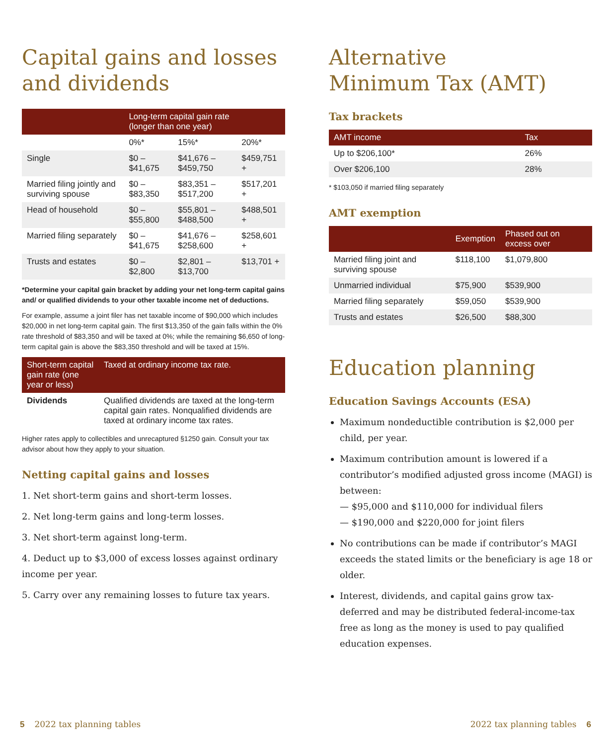Capital gains and losses and dividends
| | Long-term capital gain rate (longer than one year) | | |
| --- | --- | --- | --- |
| | 0%* | 15%* | 20%* |
| Single | $0 – $41,675 | $41,676 – $459,750 | $459,751 + |
| Married filing jointly and surviving spouse | $0 – $83,350 | $83,351 – $517,200 | $517,201 + |
| Head of household | $0 – $55,800 | $55,801 – $488,500 | $488,501 + |
| Married filing separately | $0 – $41,675 | $41,676 – $258,600 | $258,601 + |
| Trusts and estates | $0 – $2,800 | $2,801 – $13,700 | $13,701 + |
*Determine your capital gain bracket by adding your net long-term capital gains and/ or qualified dividends to your other taxable income net of deductions.
For example, assume a joint filer has net taxable income of $90,000 which includes $20,000 in net long-term capital gain. The first $13,350 of the gain falls within the 0% rate threshold of $83,350 and will be taxed at 0%; while the remaining $6,650 of long-term capital gain is above the $83,350 threshold and will be taxed at 15%.
| Short-term capital gain rate (one year or less) | Taxed at ordinary income tax rate. |
| --- | --- |
| Dividends | Qualified dividends are taxed at the long-term capital gain rates. Nonqualified dividends are taxed at ordinary income tax rates. |
Higher rates apply to collectibles and unrecaptured §1250 gain. Consult your tax advisor about how they apply to your situation.
Netting capital gains and losses
1. Net short-term gains and short-term losses.
2. Net long-term gains and long-term losses.
3. Net short-term against long-term.
4. Deduct up to $3,000 of excess losses against ordinary income per year.
5. Carry over any remaining losses to future tax years.
Alternative
Minimum Tax (AMT)
Tax brackets
| AMT income | Tax |
| --- | --- |
| Up to $206,100* | 26% |
| Over $206,100 | 28% |
* $103,050 if married filing separately
AMT exemption
| | Exemption | Phased out on excess over |
| --- | --- | --- |
| Married filing joint and surviving spouse | $118,100 | $1,079,800 |
| Unmarried individual | $75,900 | $539,900 |
| Married filing separately | $59,050 | $539,900 |
| Trusts and estates | $26,500 | $88,300 |
Education planning
Education Savings Accounts (ESA)
Maximum nondeductible contribution is $2,000 per child, per year.
Maximum contribution amount is lowered if a contributor’s modified adjusted gross income (MAGI) is between:
— $95,000 and $110,000 for individual filers
— $190,000 and $220,000 for joint filers
No contributions can be made if contributor’s MAGI exceeds the stated limits or the beneficiary is age 18 or older.
Interest, dividends, and capital gains grow tax-deferred and may be distributed federal-income-tax free as long as the money is used to pay qualified education expenses.
5 2022 tax planning tables 2022 tax planning tables 6